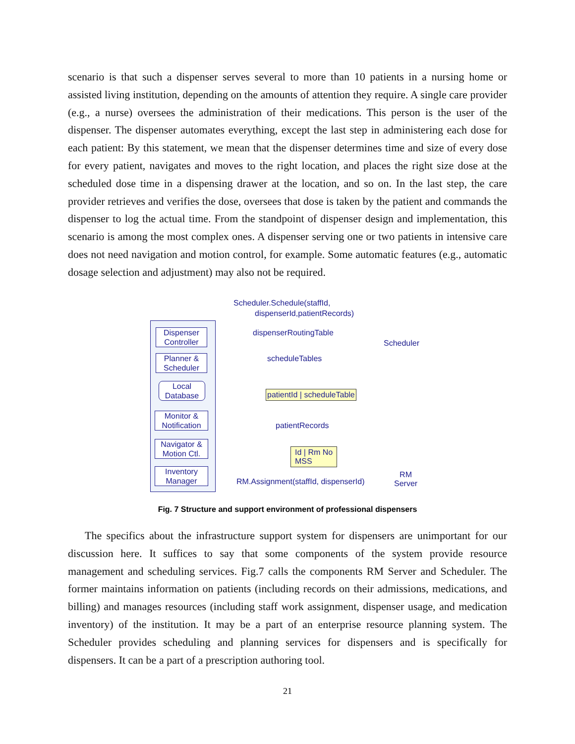scenario is that such a dispenser serves several to more than 10 patients in a nursing home or assisted living institution, depending on the amounts of attention they require. A single care provider (e.g., a nurse) oversees the administration of their medications. This person is the user of the dispenser. The dispenser automates everything, except the last step in administering each dose for each patient: By this statement, we mean that the dispenser determines time and size of every dose for every patient, navigates and moves to the right location, and places the right size dose at the scheduled dose time in a dispensing drawer at the location, and so on. In the last step, the care provider retrieves and verifies the dose, oversees that dose is taken by the patient and commands the dispenser to log the actual time. From the standpoint of dispenser design and implementation, this scenario is among the most complex ones. A dispenser serving one or two patients in intensive care does not need navigation and motion control, for example. Some automatic features (e.g., automatic dosage selection and adjustment) may also not be required.
Dispenser Controller
Planner & Scheduler
Local Database
Monitor & Notification
Navigator & Motion Ctl.
Inventory Manager
Scheduler.Schedule(staffId,
dispenserId,patientRecords)
dispenserRoutingTable
Scheduler
scheduleTables
patientId | scheduleTable
patientRecords
Id | Rm No
MSS
RM.Assignment(staffId, dispenserId)
RM
Server
Fig. 7 Structure and support environment of professional dispensers
The specifics about the infrastructure support system for dispensers are unimportant for our discussion here. It suffices to say that some components of the system provide resource management and scheduling services. Fig.7 calls the components RM Server and Scheduler. The former maintains information on patients (including records on their admissions, medications, and billing) and manages resources (including staff work assignment, dispenser usage, and medication inventory) of the institution. It may be a part of an enterprise resource planning system. The Scheduler provides scheduling and planning services for dispensers and is specifically for dispensers. It can be a part of a prescription authoring tool.
21